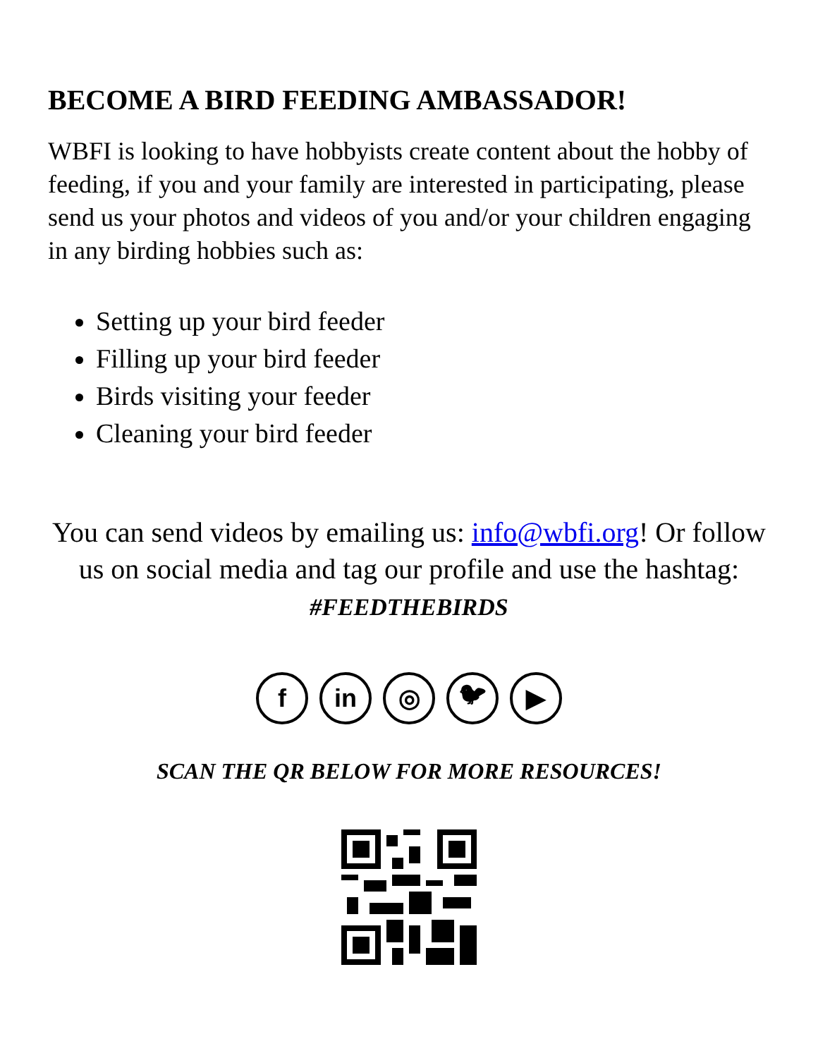BECOME A BIRD FEEDING AMBASSADOR!
WBFI is looking to have hobbyists create content about the hobby of feeding, if you and your family are interested in participating, please send us your photos and videos of you and/or your children engaging in any birding hobbies such as:
Setting up your bird feeder
Filling up your bird feeder
Birds visiting your feeder
Cleaning your bird feeder
You can send videos by emailing us: info@wbfi.org! Or follow us on social media and tag our profile and use the hashtag: #FEEDTHEBIRDS
f in ◎ 🐦︎ ▶
SCAN THE QR BELOW FOR MORE RESOURCES!